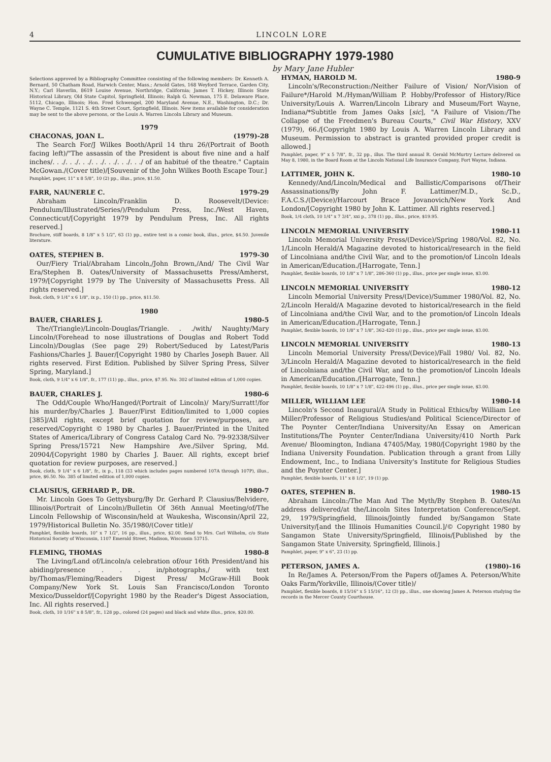4 LINCOLN LORE
CUMULATIVE BIBLIOGRAPHY 1979-1980
by Mary Jane Hubler
Selections approved by a Bibliography Committee consisting of the following members: Dr. Kenneth A. Bernard, 50 Chatham Road, Harwich Center, Mass.; Arnold Gates, 168 Weyford Terrace, Garden City, N.Y.; Carl Haverlin, 8619 Louise Avenue, Northridge, California; James T. Hickey, Illinois State Historical Library, Old State Capitol, Springfield, Illinois; Ralph G. Newman, 175 E. Delaware Place, 5112, Chicago, Illinois; Hon. Fred Schwengel, 200 Maryland Avenue, N.E., Washington, D.C.; Dr. Wayne C. Temple, 1121 S. 4th Street Court, Springfield, Illinois. New items available for consideration may be sent to the above persons, or the Louis A. Warren Lincoln Library and Museum.
1979
CHACONAS, JOAN L. (1979)-28
The Search For/J Wilkes Booth/April 14 thru 26/(Portrait of Booth facing left)/"The assassin of the President is about five nine and a half inches/. . ./. . ./. . ./. . ./. . ./. . ./. . ./ of an habitué of the theatre." Captain McGowan./(Cover title)/[Souvenir of the John Wilkes Booth Escape Tour.]
Pamphlet, paper, 11" x 8 5/8", 10 (2) pp., illus., price, $1.50.
FARR, NAUNERLE C. 1979-29
Abraham Lincoln/Franklin D. Roosevelt/(Device: Pendulum/Illustrated/Series/)/Pendulum Press, Inc./West Haven, Connecticut/[Copyright 1979 by Pendulum Press, Inc. All rights reserved.]
Brochure, stiff boards, 8 1/8" x 5 1/2", 63 (1) pp., entire text is a comic book, illus., price, $4.50. Juvenile literature.
OATES, STEPHEN B. 1979-30
Our/Fiery Trial/Abraham Lincoln,/John Brown,/And/ The Civil War Era/Stephen B. Oates/University of Massachusetts Press/Amherst, 1979/[Copyright 1979 by The University of Massachusetts Press. All rights reserved.]
Book, cloth, 9 1/4" x 6 1/8", ix p., 150 (1) pp., price, $11.50.
1980
BAUER, CHARLES J. 1980-5
The/(Triangle)/Lincoln-Douglas/Triangle. . ./with/ Naughty/Mary Lincoln/(Forehead to nose illustrations of Douglas and Robert Todd Lincoln)/Douglas (See page 29) Robert/Seduced by Latest/Paris Fashions/Charles J. Bauer/[Copyright 1980 by Charles Joseph Bauer. All rights reserved. First Edition. Published by Silver Spring Press, Silver Spring, Maryland.]
Book, cloth, 9 1/4" x 6 1/8", fr., 177 (11) pp., illus., price, $7.95. No. 302 of limited edition of 1,000 copies.
BAUER, CHARLES J. 1980-6
The Odd/Couple Who/Hanged/(Portrait of Lincoln)/ Mary/Surratt!/for his murder/by/Charles J. Bauer/First Edition/limited to 1,000 copies [385]/All rights, except brief quotation for review/purposes, are reserved/Copyright © 1980 by Charles J. Bauer/Printed in the United States of America/Library of Congress Catalog Card No. 79-92338/Silver Spring Press/15721 New Hampshire Ave./Silver Spring, Md. 20904/[Copyright 1980 by Charles J. Bauer. All rights, except brief quotation for review purposes, are reserved.]
Book, cloth, 9 1/4" x 6 1/8", fr., ix p., 118 (33 which includes pages numbered 107A through 107P), illus., price, $6.50. No. 385 of limited edition of 1,000 copies.
CLAUSIUS, GERHARD P., DR. 1980-7
Mr. Lincoln Goes To Gettysburg/By Dr. Gerhard P. Clausius/Belvidere, Illinois/(Portrait of Lincoln)/Bulletin Of 36th Annual Meeting/of/The Lincoln Fellowship of Wisconsin/held at Waukesha, Wisconsin/April 22, 1979/Historical Bulletin No. 35/1980/(Cover title)/
Pamphlet, flexible boards, 10" x 7 1/2", 16 pp., illus., price, $2.00. Send to Mrs. Carl Wilhelm, c/o State Historical Society of Wisconsin, 1107 Emerald Street, Madison, Wisconsin 53715.
FLEMING, THOMAS 1980-8
The Living/Land of/Lincoln/a celebration of/our 16th President/and his abiding/presence . . . in/photographs,/ with text by/Thomas/Fleming/Readers Digest Press/ McGraw-Hill Book Company/New York St. Louis San Francisco/London Toronto Mexico/Dusseldorf/[Copyright 1980 by the Reader's Digest Association, Inc. All rights reserved.]
Book, cloth, 10 1/16" x 8 5/8", fr., 128 pp., colored (24 pages) and black and white illus., price, $20.00.
HYMAN, HAROLD M. 1980-9
Lincoln's/Reconstruction:/Neither Failure of Vision/ Nor/Vision of Failure*/Harold M./Hyman/William P. Hobby/Professor of History/Rice University/Louis A. Warren/Lincoln Library and Museum/Fort Wayne, Indiana/*Subtitle from James Oaks [sic], "A Failure of Vision:/The Collapse of the Freedmen's Bureau Courts," Civil War History, XXV (1979), 66./[Copyright 1980 by Louis A. Warren Lincoln Library and Museum. Permission to abstract is granted provided proper credit is allowed.]
Pamphlet, paper, 9" x 5 7/8", fr., 32 pp., illus. The third annual R. Gerald McMurtry Lecture delivered on May 8, 1980, in the Board Room at the Lincoln National Life Insurance Company, Fort Wayne, Indiana.
LATTIMER, JOHN K. 1980-10
Kennedy/And/Lincoln/Medical and Ballistic/Comparisons of/Their Assassinations/By John F. Lattimer/M.D., Sc.D., F.A.C.S./(Device)/Harcourt Brace Jovanovich/New York And London/[Copyright 1980 by John K. Lattimer. All rights reserved.]
Book, 1/4 cloth, 10 1/4" x 7 3/4", xxi p., 378 (1) pp., illus., price, $19.95.
LINCOLN MEMORIAL UNIVERSITY 1980-11
Lincoln Memorial University Press/(Device)/Spring 1980/Vol. 82, No. 1/Lincoln Herald/A Magazine devoted to historical/research in the field of Lincolniana and/the Civil War, and to the promotion/of Lincoln Ideals in American/Education./[Harrogate, Tenn.]
Pamphlet, flexible boards, 10 1/8" x 7 1/8", 286-360 (1) pp., illus., price per single issue, $3.00.
LINCOLN MEMORIAL UNIVERSITY 1980-12
Lincoln Memorial University Press/(Device)/Summer 1980/Vol. 82, No. 2/Lincoln Herald/A Magazine devoted to historical/research in the field of Lincolniana and/the Civil War, and to the promotion/of Lincoln Ideals in American/Education./[Harrogate, Tenn.]
Pamphlet, flexible boards, 10 1/8" x 7 1/8", 362-420 (1) pp., illus., price per single issue, $3.00.
LINCOLN MEMORIAL UNIVERSITY 1980-13
Lincoln Memorial University Press/(Device)/Fall 1980/ Vol. 82, No. 3/Lincoln Herald/A Magazine devoted to historical/research in the field of Lincolniana and/the Civil War, and to the promotion/of Lincoln Ideals in American/Education./[Harrogate, Tenn.]
Pamphlet, flexible boards, 10 1/8" x 7 1/8", 422-496 (1) pp., illus., price per single issue, $3.00.
MILLER, WILLIAM LEE 1980-14
Lincoln's Second Inaugural/A Study in Political Ethics/by William Lee Miller/Professor of Religious Studies/and Political Science/Director of The Poynter Center/Indiana University/An Essay on American Institutions/The Poynter Center/Indiana University/410 North Park Avenue/ Bloomington, Indiana 47405/May, 1980/[Copyright 1980 by the Indiana University Foundation. Publication through a grant from Lilly Endowment, Inc., to Indiana University's Institute for Religious Studies and the Poynter Center.]
Pamphlet, flexible boards, 11" x 8 1/2", 19 (1) pp.
OATES, STEPHEN B. 1980-15
Abraham Lincoln:/The Man And The Myth/By Stephen B. Oates/An address delivered/at the/Lincoln Sites Interpretation Conference/Sept. 29, 1979/Springfield, Illinois/Jointly funded by/Sangamon State University/[and the Illinois Humanities Council.]/© Copyright 1980 by Sangamon State University/Springfield, Illinois/[Published by the Sangamon State University, Springfield, Illinois.]
Pamphlet, paper, 9" x 6", 23 (1) pp.
PETERSON, JAMES A. (1980)-16
In Re/James A. Peterson/From the Papers of/James A. Peterson/White Oaks Farm/Yorkville, Illinois/(Cover title)/
Pamphlet, flexible boards, 8 15/16" x 5 15/16", 12 (3) pp., illus., one showing James A. Peterson studying the records in the Mercer County Courthouse.